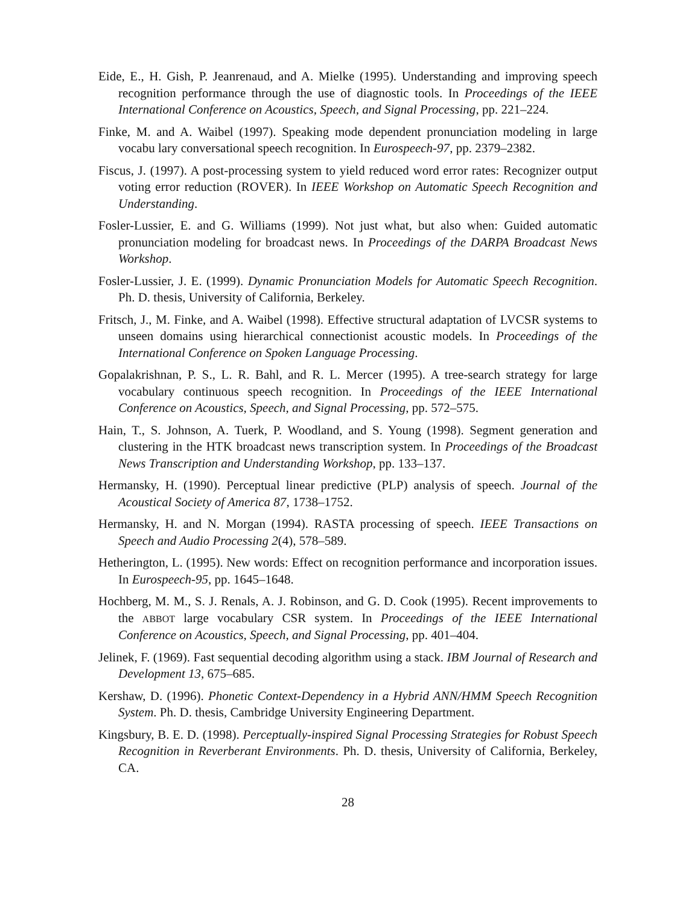Eide, E., H. Gish, P. Jeanrenaud, and A. Mielke (1995). Understanding and improving speech recognition performance through the use of diagnostic tools. In Proceedings of the IEEE International Conference on Acoustics, Speech, and Signal Processing, pp. 221–224.
Finke, M. and A. Waibel (1997). Speaking mode dependent pronunciation modeling in large vocabu lary conversational speech recognition. In Eurospeech-97, pp. 2379–2382.
Fiscus, J. (1997). A post-processing system to yield reduced word error rates: Recognizer output voting error reduction (ROVER). In IEEE Workshop on Automatic Speech Recognition and Understanding.
Fosler-Lussier, E. and G. Williams (1999). Not just what, but also when: Guided automatic pronunciation modeling for broadcast news. In Proceedings of the DARPA Broadcast News Workshop.
Fosler-Lussier, J. E. (1999). Dynamic Pronunciation Models for Automatic Speech Recognition. Ph. D. thesis, University of California, Berkeley.
Fritsch, J., M. Finke, and A. Waibel (1998). Effective structural adaptation of LVCSR systems to unseen domains using hierarchical connectionist acoustic models. In Proceedings of the International Conference on Spoken Language Processing.
Gopalakrishnan, P. S., L. R. Bahl, and R. L. Mercer (1995). A tree-search strategy for large vocabulary continuous speech recognition. In Proceedings of the IEEE International Conference on Acoustics, Speech, and Signal Processing, pp. 572–575.
Hain, T., S. Johnson, A. Tuerk, P. Woodland, and S. Young (1998). Segment generation and clustering in the HTK broadcast news transcription system. In Proceedings of the Broadcast News Transcription and Understanding Workshop, pp. 133–137.
Hermansky, H. (1990). Perceptual linear predictive (PLP) analysis of speech. Journal of the Acoustical Society of America 87, 1738–1752.
Hermansky, H. and N. Morgan (1994). RASTA processing of speech. IEEE Transactions on Speech and Audio Processing 2(4), 578–589.
Hetherington, L. (1995). New words: Effect on recognition performance and incorporation issues. In Eurospeech-95, pp. 1645–1648.
Hochberg, M. M., S. J. Renals, A. J. Robinson, and G. D. Cook (1995). Recent improvements to the ABBOT large vocabulary CSR system. In Proceedings of the IEEE International Conference on Acoustics, Speech, and Signal Processing, pp. 401–404.
Jelinek, F. (1969). Fast sequential decoding algorithm using a stack. IBM Journal of Research and Development 13, 675–685.
Kershaw, D. (1996). Phonetic Context-Dependency in a Hybrid ANN/HMM Speech Recognition System. Ph. D. thesis, Cambridge University Engineering Department.
Kingsbury, B. E. D. (1998). Perceptually-inspired Signal Processing Strategies for Robust Speech Recognition in Reverberant Environments. Ph. D. thesis, University of California, Berkeley, CA.
28